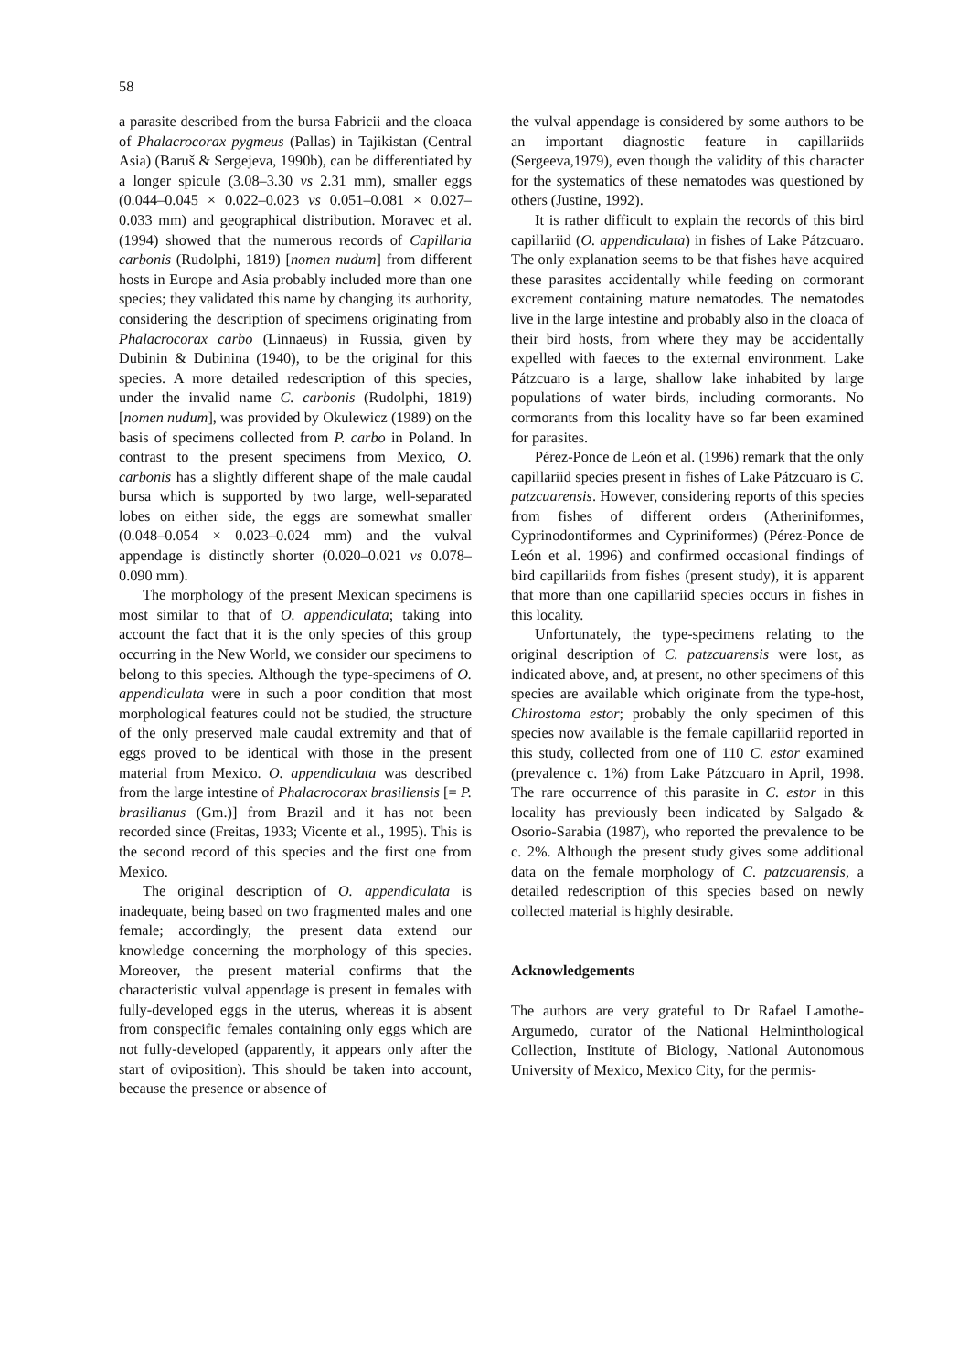58
a parasite described from the bursa Fabricii and the cloaca of Phalacrocorax pygmeus (Pallas) in Tajikistan (Central Asia) (Baruš & Sergejeva, 1990b), can be differentiated by a longer spicule (3.08–3.30 vs 2.31 mm), smaller eggs (0.044–0.045 × 0.022–0.023 vs 0.051–0.081 × 0.027–0.033 mm) and geographical distribution. Moravec et al. (1994) showed that the numerous records of Capillaria carbonis (Rudolphi, 1819) [nomen nudum] from different hosts in Europe and Asia probably included more than one species; they validated this name by changing its authority, considering the description of specimens originating from Phalacrocorax carbo (Linnaeus) in Russia, given by Dubinin & Dubinina (1940), to be the original for this species. A more detailed redescription of this species, under the invalid name C. carbonis (Rudolphi, 1819) [nomen nudum], was provided by Okulewicz (1989) on the basis of specimens collected from P. carbo in Poland. In contrast to the present specimens from Mexico, O. carbonis has a slightly different shape of the male caudal bursa which is supported by two large, well-separated lobes on either side, the eggs are somewhat smaller (0.048–0.054 × 0.023–0.024 mm) and the vulval appendage is distinctly shorter (0.020–0.021 vs 0.078–0.090 mm).
The morphology of the present Mexican specimens is most similar to that of O. appendiculata; taking into account the fact that it is the only species of this group occurring in the New World, we consider our specimens to belong to this species. Although the type-specimens of O. appendiculata were in such a poor condition that most morphological features could not be studied, the structure of the only preserved male caudal extremity and that of eggs proved to be identical with those in the present material from Mexico. O. appendiculata was described from the large intestine of Phalacrocorax brasiliensis [= P. brasilianus (Gm.)] from Brazil and it has not been recorded since (Freitas, 1933; Vicente et al., 1995). This is the second record of this species and the first one from Mexico.
The original description of O. appendiculata is inadequate, being based on two fragmented males and one female; accordingly, the present data extend our knowledge concerning the morphology of this species. Moreover, the present material confirms that the characteristic vulval appendage is present in females with fully-developed eggs in the uterus, whereas it is absent from conspecific females containing only eggs which are not fully-developed (apparently, it appears only after the start of oviposition). This should be taken into account, because the presence or absence of
the vulval appendage is considered by some authors to be an important diagnostic feature in capillariids (Sergeeva,1979), even though the validity of this character for the systematics of these nematodes was questioned by others (Justine, 1992).
It is rather difficult to explain the records of this bird capillariid (O. appendiculata) in fishes of Lake Pátzcuaro. The only explanation seems to be that fishes have acquired these parasites accidentally while feeding on cormorant excrement containing mature nematodes. The nematodes live in the large intestine and probably also in the cloaca of their bird hosts, from where they may be accidentally expelled with faeces to the external environment. Lake Pátzcuaro is a large, shallow lake inhabited by large populations of water birds, including cormorants. No cormorants from this locality have so far been examined for parasites.
Pérez-Ponce de León et al. (1996) remark that the only capillariid species present in fishes of Lake Pátzcuaro is C. patzcuarensis. However, considering reports of this species from fishes of different orders (Atheriniformes, Cyprinodontiformes and Cypriniformes) (Pérez-Ponce de León et al. 1996) and confirmed occasional findings of bird capillariids from fishes (present study), it is apparent that more than one capillariid species occurs in fishes in this locality.
Unfortunately, the type-specimens relating to the original description of C. patzcuarensis were lost, as indicated above, and, at present, no other specimens of this species are available which originate from the type-host, Chirostoma estor; probably the only specimen of this species now available is the female capillariid reported in this study, collected from one of 110 C. estor examined (prevalence c. 1%) from Lake Pátzcuaro in April, 1998. The rare occurrence of this parasite in C. estor in this locality has previously been indicated by Salgado & Osorio-Sarabia (1987), who reported the prevalence to be c. 2%. Although the present study gives some additional data on the female morphology of C. patzcuarensis, a detailed redescription of this species based on newly collected material is highly desirable.
Acknowledgements
The authors are very grateful to Dr Rafael Lamothe-Argumedo, curator of the National Helminthological Collection, Institute of Biology, National Autonomous University of Mexico, Mexico City, for the permis-